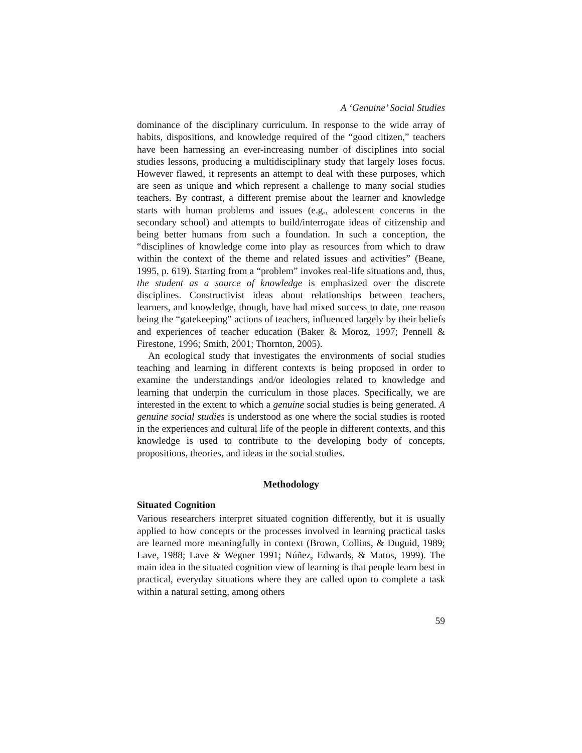A ‘Genuine’ Social Studies
dominance of the disciplinary curriculum. In response to the wide array of habits, dispositions, and knowledge required of the “good citizen,” teachers have been harnessing an ever-increasing number of disciplines into social studies lessons, producing a multidisciplinary study that largely loses focus. However flawed, it represents an attempt to deal with these purposes, which are seen as unique and which represent a challenge to many social studies teachers. By contrast, a different premise about the learner and knowledge starts with human problems and issues (e.g., adolescent concerns in the secondary school) and attempts to build/interrogate ideas of citizenship and being better humans from such a foundation. In such a conception, the “disciplines of knowledge come into play as resources from which to draw within the context of the theme and related issues and activities” (Beane, 1995, p. 619). Starting from a “problem” invokes real-life situations and, thus, the student as a source of knowledge is emphasized over the discrete disciplines. Constructivist ideas about relationships between teachers, learners, and knowledge, though, have had mixed success to date, one reason being the “gatekeeping” actions of teachers, influenced largely by their beliefs and experiences of teacher education (Baker & Moroz, 1997; Pennell & Firestone, 1996; Smith, 2001; Thornton, 2005).
An ecological study that investigates the environments of social studies teaching and learning in different contexts is being proposed in order to examine the understandings and/or ideologies related to knowledge and learning that underpin the curriculum in those places. Specifically, we are interested in the extent to which a genuine social studies is being generated. A genuine social studies is understood as one where the social studies is rooted in the experiences and cultural life of the people in different contexts, and this knowledge is used to contribute to the developing body of concepts, propositions, theories, and ideas in the social studies.
Methodology
Situated Cognition
Various researchers interpret situated cognition differently, but it is usually applied to how concepts or the processes involved in learning practical tasks are learned more meaningfully in context (Brown, Collins, & Duguid, 1989; Lave, 1988; Lave & Wegner 1991; Núñez, Edwards, & Matos, 1999). The main idea in the situated cognition view of learning is that people learn best in practical, everyday situations where they are called upon to complete a task within a natural setting, among others
59